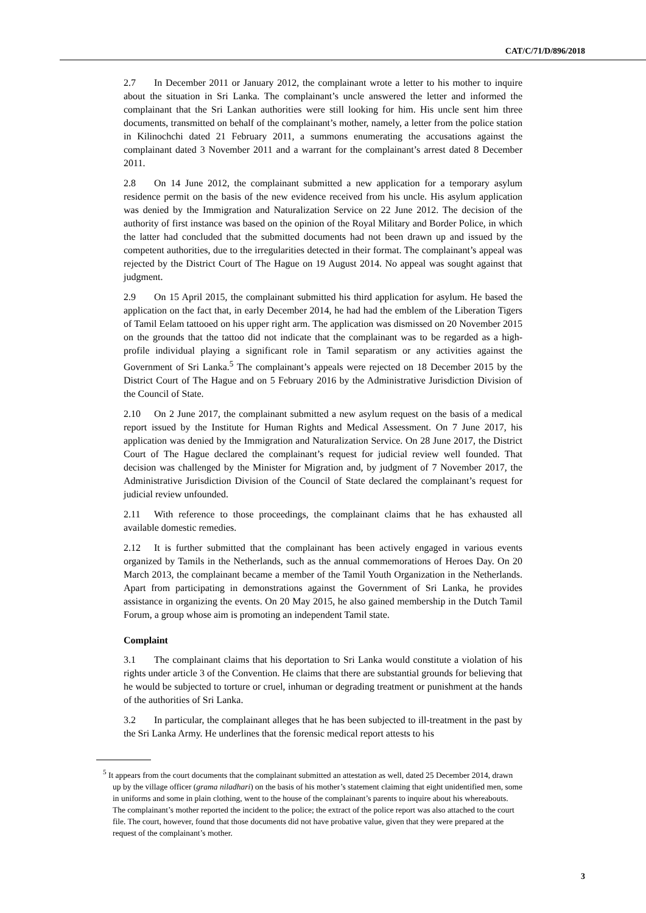CAT/C/71/D/896/2018
2.7 In December 2011 or January 2012, the complainant wrote a letter to his mother to inquire about the situation in Sri Lanka. The complainant’s uncle answered the letter and informed the complainant that the Sri Lankan authorities were still looking for him. His uncle sent him three documents, transmitted on behalf of the complainant’s mother, namely, a letter from the police station in Kilinochchi dated 21 February 2011, a summons enumerating the accusations against the complainant dated 3 November 2011 and a warrant for the complainant’s arrest dated 8 December 2011.
2.8 On 14 June 2012, the complainant submitted a new application for a temporary asylum residence permit on the basis of the new evidence received from his uncle. His asylum application was denied by the Immigration and Naturalization Service on 22 June 2012. The decision of the authority of first instance was based on the opinion of the Royal Military and Border Police, in which the latter had concluded that the submitted documents had not been drawn up and issued by the competent authorities, due to the irregularities detected in their format. The complainant’s appeal was rejected by the District Court of The Hague on 19 August 2014. No appeal was sought against that judgment.
2.9 On 15 April 2015, the complainant submitted his third application for asylum. He based the application on the fact that, in early December 2014, he had had the emblem of the Liberation Tigers of Tamil Eelam tattooed on his upper right arm. The application was dismissed on 20 November 2015 on the grounds that the tattoo did not indicate that the complainant was to be regarded as a high-profile individual playing a significant role in Tamil separatism or any activities against the Government of Sri Lanka.<sup>5</sup> The complainant’s appeals were rejected on 18 December 2015 by the District Court of The Hague and on 5 February 2016 by the Administrative Jurisdiction Division of the Council of State.
2.10 On 2 June 2017, the complainant submitted a new asylum request on the basis of a medical report issued by the Institute for Human Rights and Medical Assessment. On 7 June 2017, his application was denied by the Immigration and Naturalization Service. On 28 June 2017, the District Court of The Hague declared the complainant’s request for judicial review well founded. That decision was challenged by the Minister for Migration and, by judgment of 7 November 2017, the Administrative Jurisdiction Division of the Council of State declared the complainant’s request for judicial review unfounded.
2.11 With reference to those proceedings, the complainant claims that he has exhausted all available domestic remedies.
2.12 It is further submitted that the complainant has been actively engaged in various events organized by Tamils in the Netherlands, such as the annual commemorations of Heroes Day. On 20 March 2013, the complainant became a member of the Tamil Youth Organization in the Netherlands. Apart from participating in demonstrations against the Government of Sri Lanka, he provides assistance in organizing the events. On 20 May 2015, he also gained membership in the Dutch Tamil Forum, a group whose aim is promoting an independent Tamil state.
Complaint
3.1 The complainant claims that his deportation to Sri Lanka would constitute a violation of his rights under article 3 of the Convention. He claims that there are substantial grounds for believing that he would be subjected to torture or cruel, inhuman or degrading treatment or punishment at the hands of the authorities of Sri Lanka.
3.2 In particular, the complainant alleges that he has been subjected to ill-treatment in the past by the Sri Lanka Army. He underlines that the forensic medical report attests to his
<sup>5</sup> It appears from the court documents that the complainant submitted an attestation as well, dated 25 December 2014, drawn up by the village officer (grama niladhari) on the basis of his mother’s statement claiming that eight unidentified men, some in uniforms and some in plain clothing, went to the house of the complainant’s parents to inquire about his whereabouts. The complainant’s mother reported the incident to the police; the extract of the police report was also attached to the court file. The court, however, found that those documents did not have probative value, given that they were prepared at the request of the complainant’s mother.
3